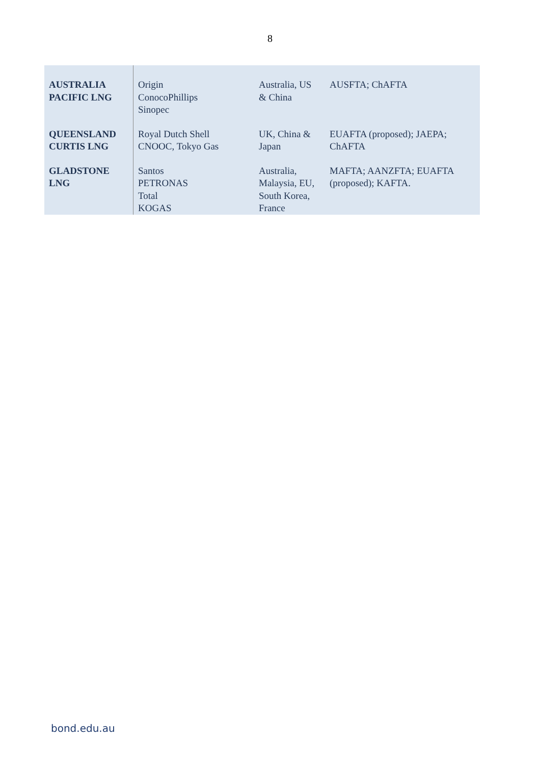8
| AUSTRALIA PACIFIC LNG | Origin ConocoPhillips Sinopec | Australia, US & China | AUSFTA; ChAFTA |
| QUEENSLAND CURTIS LNG | Royal Dutch Shell CNOOC, Tokyo Gas | UK, China & Japan | EUAFTA (proposed); JAEPA; ChAFTA |
| GLADSTONE LNG | Santos PETRONAS Total KOGAS | Australia, Malaysia, EU, South Korea, France | MAFTA; AANZFTA; EUAFTA (proposed); KAFTA. |
bond.edu.au